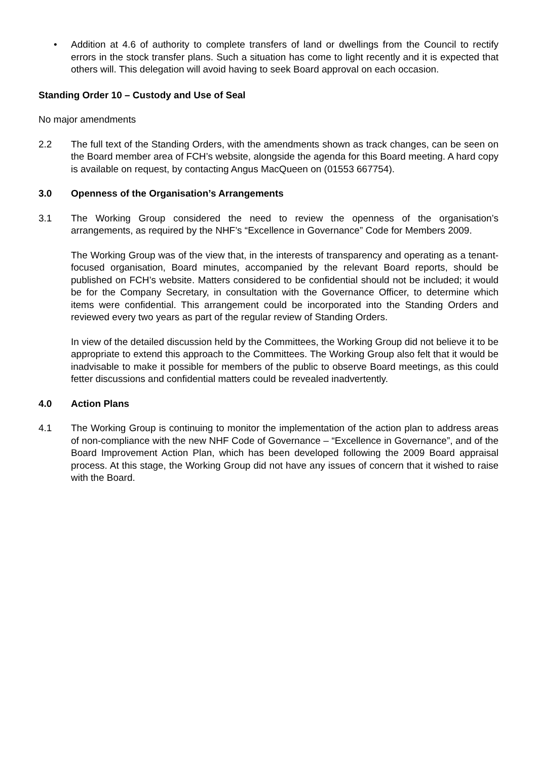• Addition at 4.6 of authority to complete transfers of land or dwellings from the Council to rectify errors in the stock transfer plans. Such a situation has come to light recently and it is expected that others will. This delegation will avoid having to seek Board approval on each occasion.
Standing Order 10 – Custody and Use of Seal
No major amendments
2.2 The full text of the Standing Orders, with the amendments shown as track changes, can be seen on the Board member area of FCH’s website, alongside the agenda for this Board meeting. A hard copy is available on request, by contacting Angus MacQueen on (01553 667754).
3.0 Openness of the Organisation’s Arrangements
3.1 The Working Group considered the need to review the openness of the organisation’s arrangements, as required by the NHF’s “Excellence in Governance” Code for Members 2009.
The Working Group was of the view that, in the interests of transparency and operating as a tenant-focused organisation, Board minutes, accompanied by the relevant Board reports, should be published on FCH’s website. Matters considered to be confidential should not be included; it would be for the Company Secretary, in consultation with the Governance Officer, to determine which items were confidential. This arrangement could be incorporated into the Standing Orders and reviewed every two years as part of the regular review of Standing Orders.
In view of the detailed discussion held by the Committees, the Working Group did not believe it to be appropriate to extend this approach to the Committees. The Working Group also felt that it would be inadvisable to make it possible for members of the public to observe Board meetings, as this could fetter discussions and confidential matters could be revealed inadvertently.
4.0 Action Plans
4.1 The Working Group is continuing to monitor the implementation of the action plan to address areas of non-compliance with the new NHF Code of Governance – “Excellence in Governance”, and of the Board Improvement Action Plan, which has been developed following the 2009 Board appraisal process. At this stage, the Working Group did not have any issues of concern that it wished to raise with the Board.